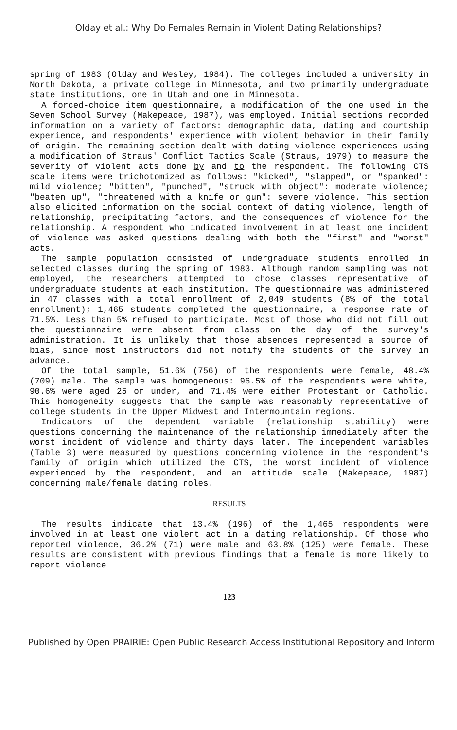Olday et al.: Why Do Females Remain in Violent Dating Relationships?
spring of 1983 (Olday and Wesley, 1984). The colleges included a university in North Dakota, a private college in Minnesota, and two primarily undergraduate state institutions, one in Utah and one in Minnesota.
A forced-choice item questionnaire, a modification of the one used in the Seven School Survey (Makepeace, 1987), was employed. Initial sections recorded information on a variety of factors: demographic data, dating and courtship experience, and respondents' experience with violent behavior in their family of origin. The remaining section dealt with dating violence experiences using a modification of Straus' Conflict Tactics Scale (Straus, 1979) to measure the severity of violent acts done by and to the respondent. The following CTS scale items were trichotomized as follows: "kicked", "slapped", or "spanked": mild violence; "bitten", "punched", "struck with object": moderate violence; "beaten up", "threatened with a knife or gun": severe violence. This section also elicited information on the social context of dating violence, length of relationship, precipitating factors, and the consequences of violence for the relationship. A respondent who indicated involvement in at least one incident of violence was asked questions dealing with both the "first" and "worst" acts.
The sample population consisted of undergraduate students enrolled in selected classes during the spring of 1983. Although random sampling was not employed, the researchers attempted to chose classes representative of undergraduate students at each institution. The questionnaire was administered in 47 classes with a total enrollment of 2,049 students (8% of the total enrollment); 1,465 students completed the questionnaire, a response rate of 71.5%. Less than 5% refused to participate. Most of those who did not fill out the questionnaire were absent from class on the day of the survey's administration. It is unlikely that those absences represented a source of bias, since most instructors did not notify the students of the survey in advance.
Of the total sample, 51.6% (756) of the respondents were female, 48.4% (709) male. The sample was homogeneous: 96.5% of the respondents were white, 90.6% were aged 25 or under, and 71.4% were either Protestant or Catholic. This homogeneity suggests that the sample was reasonably representative of college students in the Upper Midwest and Intermountain regions.
Indicators of the dependent variable (relationship stability) were questions concerning the maintenance of the relationship immediately after the worst incident of violence and thirty days later. The independent variables (Table 3) were measured by questions concerning violence in the respondent's family of origin which utilized the CTS, the worst incident of violence experienced by the respondent, and an attitude scale (Makepeace, 1987) concerning male/female dating roles.
RESULTS
The results indicate that 13.4% (196) of the 1,465 respondents were involved in at least one violent act in a dating relationship. Of those who reported violence, 36.2% (71) were male and 63.8% (125) were female. These results are consistent with previous findings that a female is more likely to report violence
123
Published by Open PRAIRIE: Open Public Research Access Institutional Repository and Inform